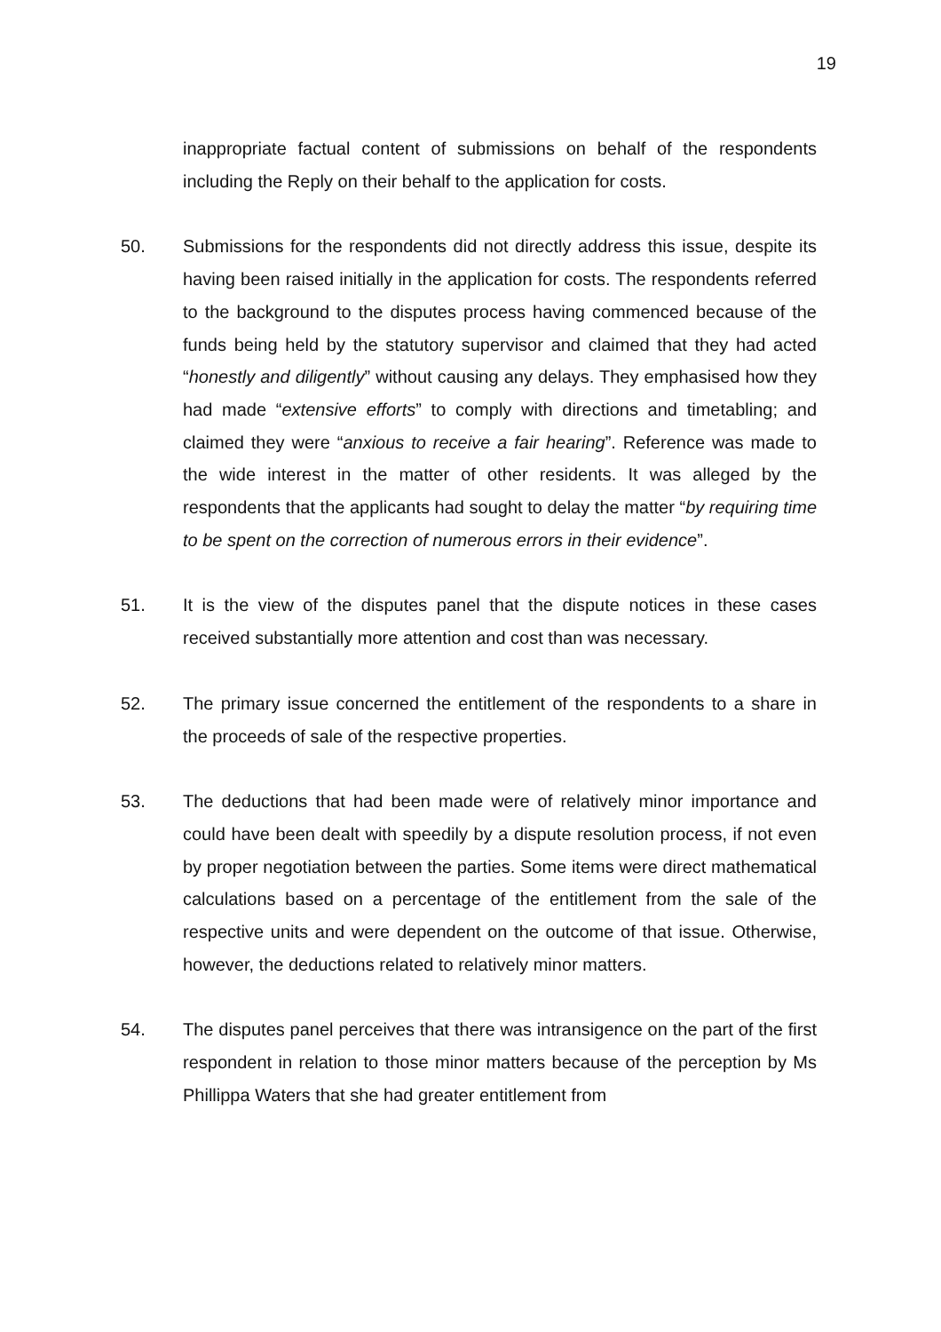19
inappropriate factual content of submissions on behalf of the respondents including the Reply on their behalf to the application for costs.
50. Submissions for the respondents did not directly address this issue, despite its having been raised initially in the application for costs. The respondents referred to the background to the disputes process having commenced because of the funds being held by the statutory supervisor and claimed that they had acted “honestly and diligently” without causing any delays. They emphasised how they had made “extensive efforts” to comply with directions and timetabling; and claimed they were “anxious to receive a fair hearing”. Reference was made to the wide interest in the matter of other residents. It was alleged by the respondents that the applicants had sought to delay the matter “by requiring time to be spent on the correction of numerous errors in their evidence”.
51. It is the view of the disputes panel that the dispute notices in these cases received substantially more attention and cost than was necessary.
52. The primary issue concerned the entitlement of the respondents to a share in the proceeds of sale of the respective properties.
53. The deductions that had been made were of relatively minor importance and could have been dealt with speedily by a dispute resolution process, if not even by proper negotiation between the parties. Some items were direct mathematical calculations based on a percentage of the entitlement from the sale of the respective units and were dependent on the outcome of that issue. Otherwise, however, the deductions related to relatively minor matters.
54. The disputes panel perceives that there was intransigence on the part of the first respondent in relation to those minor matters because of the perception by Ms Phillippa Waters that she had greater entitlement from